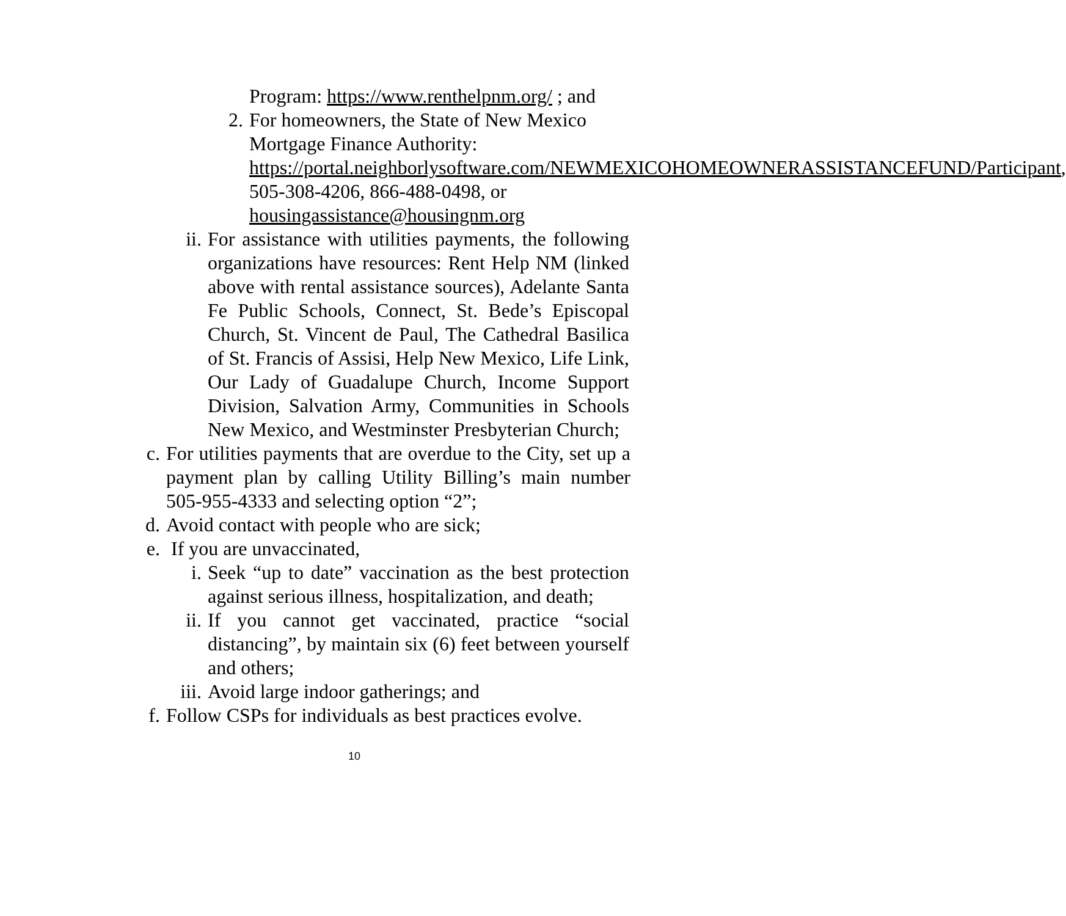Program: https://www.renthelpnm.org/ ; and
2. For homeowners, the State of New Mexico Mortgage Finance Authority: https://portal.neighborlysoftware.com/NEWMEXICOHOMEOWNERASSISTANCEFUND/Participant, 505-308-4206, 866-488-0498, or housingassistance@housingnm.org
ii. For assistance with utilities payments, the following organizations have resources: Rent Help NM (linked above with rental assistance sources), Adelante Santa Fe Public Schools, Connect, St. Bede’s Episcopal Church, St. Vincent de Paul, The Cathedral Basilica of St. Francis of Assisi, Help New Mexico, Life Link, Our Lady of Guadalupe Church, Income Support Division, Salvation Army, Communities in Schools New Mexico, and Westminster Presbyterian Church;
c. For utilities payments that are overdue to the City, set up a payment plan by calling Utility Billing’s main number 505-955-4333 and selecting option “2”;
d. Avoid contact with people who are sick;
e. If you are unvaccinated,
i. Seek “up to date” vaccination as the best protection against serious illness, hospitalization, and death;
ii. If you cannot get vaccinated, practice “social distancing”, by maintain six (6) feet between yourself and others;
iii. Avoid large indoor gatherings; and
f. Follow CSPs for individuals as best practices evolve.
10